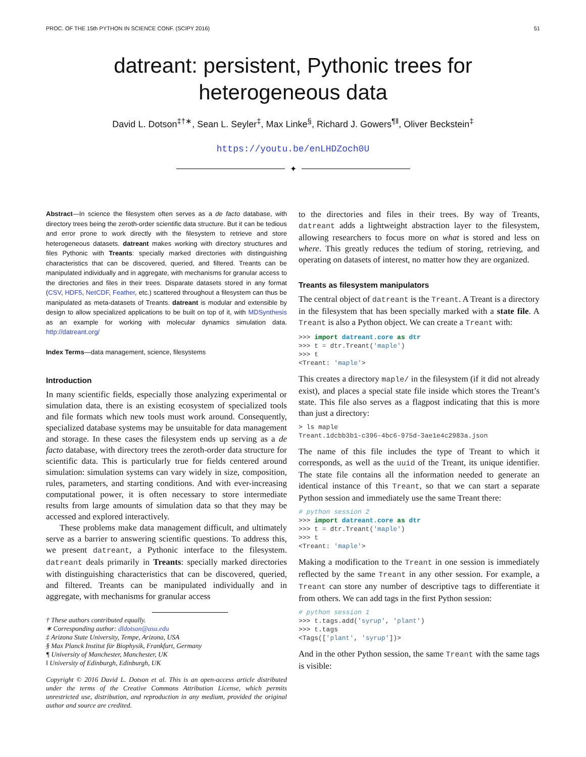PROC. OF THE 15th PYTHON IN SCIENCE CONF. (SCIPY 2016) 51
datreant: persistent, Pythonic trees for heterogeneous data
David L. Dotson<sup>‡†∗</sup>, Sean L. Seyler<sup>‡</sup>, Max Linke<sup>§</sup>, Richard J. Gowers<sup>¶‖</sup>, Oliver Beckstein<sup>‡</sup>
https://youtu.be/enLHDZoch0U
✦
Abstract—In science the filesystem often serves as a de facto database, with directory trees being the zeroth-order scientific data structure. But it can be tedious and error prone to work directly with the filesystem to retrieve and store heterogeneous datasets. datreant makes working with directory structures and files Pythonic with Treants: specially marked directories with distinguishing characteristics that can be discovered, queried, and filtered. Treants can be manipulated individually and in aggregate, with mechanisms for granular access to the directories and files in their trees. Disparate datasets stored in any format (CSV, HDF5, NetCDF, Feather, etc.) scattered throughout a filesystem can thus be manipulated as meta-datasets of Treants. datreant is modular and extensible by design to allow specialized applications to be built on top of it, with MDSynthesis as an example for working with molecular dynamics simulation data. http://datreant.org/
Index Terms—data management, science, filesystems
Introduction
In many scientific fields, especially those analyzing experimental or simulation data, there is an existing ecosystem of specialized tools and file formats which new tools must work around. Consequently, specialized database systems may be unsuitable for data management and storage. In these cases the filesystem ends up serving as a de facto database, with directory trees the zeroth-order data structure for scientific data. This is particularly true for fields centered around simulation: simulation systems can vary widely in size, composition, rules, parameters, and starting conditions. And with ever-increasing computational power, it is often necessary to store intermediate results from large amounts of simulation data so that they may be accessed and explored interactively.
These problems make data management difficult, and ultimately serve as a barrier to answering scientific questions. To address this, we present datreant, a Pythonic interface to the filesystem. datreant deals primarily in Treants: specially marked directories with distinguishing characteristics that can be discovered, queried, and filtered. Treants can be manipulated individually and in aggregate, with mechanisms for granular access
† These authors contributed equally.
∗ Corresponding author: dldotson@asu.edu
‡ Arizona State University, Tempe, Arizona, USA
§ Max Planck Institut für Biophysik, Frankfurt, Germany
¶ University of Manchester, Manchester, UK
‖ University of Edinburgh, Edinburgh, UK
Copyright © 2016 David L. Dotson et al. This is an open-access article distributed under the terms of the Creative Commons Attribution License, which permits unrestricted use, distribution, and reproduction in any medium, provided the original author and source are credited.
to the directories and files in their trees. By way of Treants, datreant adds a lightweight abstraction layer to the filesystem, allowing researchers to focus more on what is stored and less on where. This greatly reduces the tedium of storing, retrieving, and operating on datasets of interest, no matter how they are organized.
Treants as filesystem manipulators
The central object of datreant is the Treant. A Treant is a directory in the filesystem that has been specially marked with a state file. A Treant is also a Python object. We can create a Treant with:
>>> import datreant.core as dtr
>>> t = dtr.Treant('maple')
>>> t
<Treant: 'maple'>
This creates a directory maple/ in the filesystem (if it did not already exist), and places a special state file inside which stores the Treant’s state. This file also serves as a flagpost indicating that this is more than just a directory:
> ls maple
Treant.1dcbb3b1-c396-4bc6-975d-3ae1e4c2983a.json
The name of this file includes the type of Treant to which it corresponds, as well as the uuid of the Treant, its unique identifier. The state file contains all the information needed to generate an identical instance of this Treant, so that we can start a separate Python session and immediately use the same Treant there:
# python session 2
>>> import datreant.core as dtr
>>> t = dtr.Treant('maple')
>>> t
<Treant: 'maple'>
Making a modification to the Treant in one session is immediately reflected by the same Treant in any other session. For example, a Treant can store any number of descriptive tags to differentiate it from others. We can add tags in the first Python session:
# python session 1
>>> t.tags.add('syrup', 'plant')
>>> t.tags
<Tags(['plant', 'syrup'])>
And in the other Python session, the same Treant with the same tags is visible: